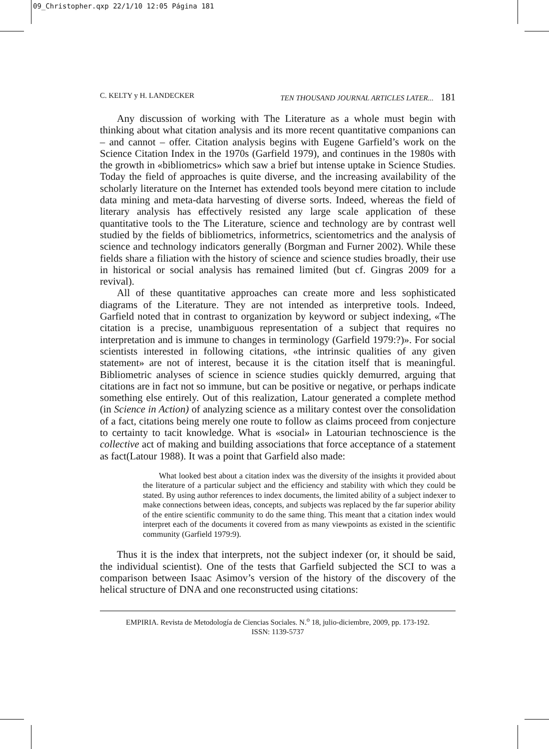09_Christopher.qxp 22/1/10 12:05 Página 181
C. KELTY y H. LANDECKER TEN THOUSAND JOURNAL ARTICLES LATER... 181
Any discussion of working with The Literature as a whole must begin with thinking about what citation analysis and its more recent quantitative companions can – and cannot – offer. Citation analysis begins with Eugene Garfield’s work on the Science Citation Index in the 1970s (Garfield 1979), and continues in the 1980s with the growth in «bibliometrics» which saw a brief but intense uptake in Science Studies. Today the field of approaches is quite diverse, and the increasing availability of the scholarly literature on the Internet has extended tools beyond mere citation to include data mining and meta-data harvesting of diverse sorts. Indeed, whereas the field of literary analysis has effectively resisted any large scale application of these quantitative tools to the The Literature, science and technology are by contrast well studied by the fields of bibliometrics, informetrics, scientometrics and the analysis of science and technology indicators generally (Borgman and Furner 2002). While these fields share a filiation with the history of science and science studies broadly, their use in historical or social analysis has remained limited (but cf. Gingras 2009 for a revival).
All of these quantitative approaches can create more and less sophisticated diagrams of the Literature. They are not intended as interpretive tools. Indeed, Garfield noted that in contrast to organization by keyword or subject indexing, «The citation is a precise, unambiguous representation of a subject that requires no interpretation and is immune to changes in terminology (Garfield 1979:?)». For social scientists interested in following citations, «the intrinsic qualities of any given statement» are not of interest, because it is the citation itself that is meaningful. Bibliometric analyses of science in science studies quickly demurred, arguing that citations are in fact not so immune, but can be positive or negative, or perhaps indicate something else entirely. Out of this realization, Latour generated a complete method (in Science in Action) of analyzing science as a military contest over the consolidation of a fact, citations being merely one route to follow as claims proceed from conjecture to certainty to tacit knowledge. What is «social» in Latourian technoscience is the collective act of making and building associations that force acceptance of a statement as fact(Latour 1988). It was a point that Garfield also made:
What looked best about a citation index was the diversity of the insights it provided about the literature of a particular subject and the efficiency and stability with which they could be stated. By using author references to index documents, the limited ability of a subject indexer to make connections between ideas, concepts, and subjects was replaced by the far superior ability of the entire scientific community to do the same thing. This meant that a citation index would interpret each of the documents it covered from as many viewpoints as existed in the scientific community (Garfield 1979:9).
Thus it is the index that interprets, not the subject indexer (or, it should be said, the individual scientist). One of the tests that Garfield subjected the SCI to was a comparison between Isaac Asimov’s version of the history of the discovery of the helical structure of DNA and one reconstructed using citations:
EMPIRIA. Revista de Metodología de Ciencias Sociales. N.<sup>o</sup> 18, julio-diciembre, 2009, pp. 173-192.
ISSN: 1139-5737